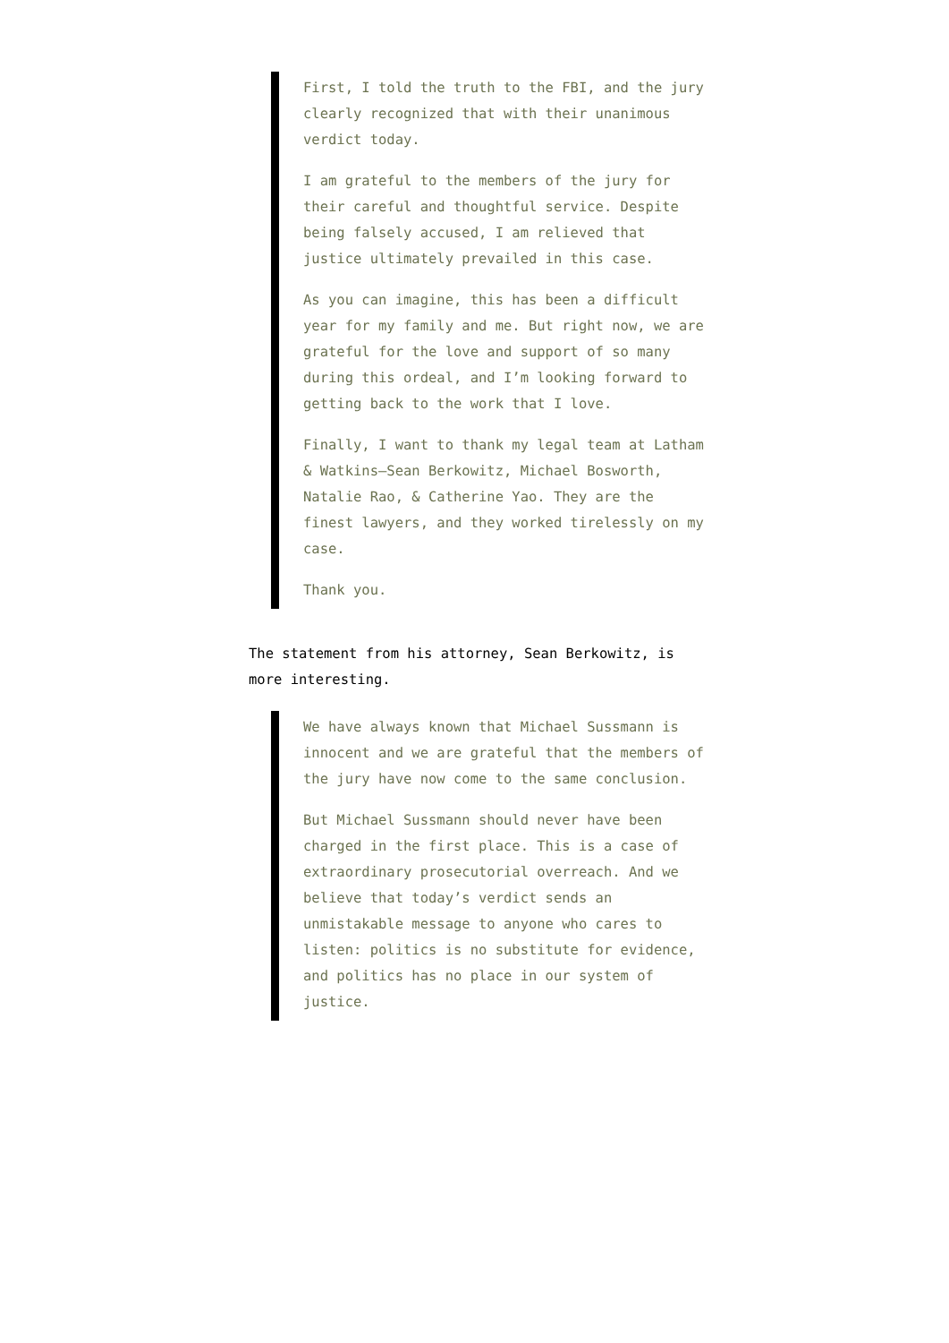First, I told the truth to the FBI, and the jury clearly recognized that with their unanimous verdict today.
I am grateful to the members of the jury for their careful and thoughtful service. Despite being falsely accused, I am relieved that justice ultimately prevailed in this case.
As you can imagine, this has been a difficult year for my family and me. But right now, we are grateful for the love and support of so many during this ordeal, and I’m looking forward to getting back to the work that I love.
Finally, I want to thank my legal team at Latham & Watkins—Sean Berkowitz, Michael Bosworth, Natalie Rao, & Catherine Yao. They are the finest lawyers, and they worked tirelessly on my case.
Thank you.
The statement from his attorney, Sean Berkowitz, is more interesting.
We have always known that Michael Sussmann is innocent and we are grateful that the members of the jury have now come to the same conclusion.
But Michael Sussmann should never have been charged in the first place. This is a case of extraordinary prosecutorial overreach. And we believe that today’s verdict sends an unmistakable message to anyone who cares to listen: politics is no substitute for evidence, and politics has no place in our system of justice.